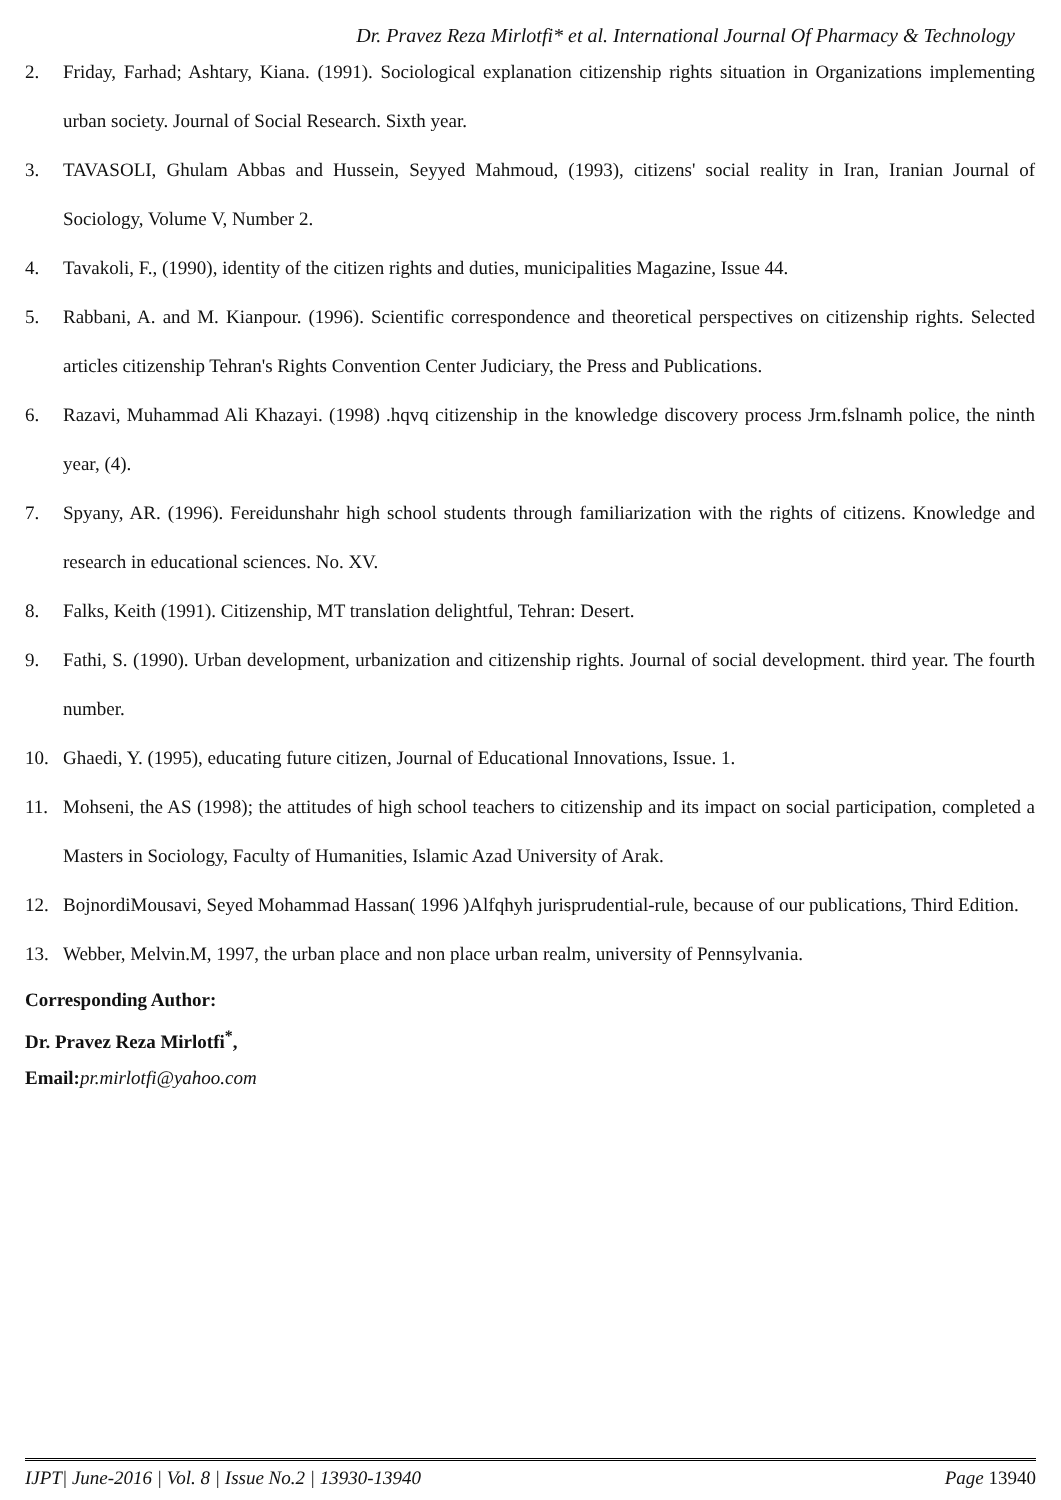Dr. Pravez Reza Mirlotfi* et al. International Journal Of Pharmacy & Technology
2. Friday, Farhad; Ashtary, Kiana. (1991). Sociological explanation citizenship rights situation in Organizations implementing urban society. Journal of Social Research. Sixth year.
3. TAVASOLI, Ghulam Abbas and Hussein, Seyyed Mahmoud, (1993), citizens' social reality in Iran, Iranian Journal of Sociology, Volume V, Number 2.
4. Tavakoli, F., (1990), identity of the citizen rights and duties, municipalities Magazine, Issue 44.
5. Rabbani, A. and M. Kianpour. (1996). Scientific correspondence and theoretical perspectives on citizenship rights. Selected articles citizenship Tehran's Rights Convention Center Judiciary, the Press and Publications.
6. Razavi, Muhammad Ali Khazayi. (1998) .hqvq citizenship in the knowledge discovery process Jrm.fslnamh police, the ninth year, (4).
7. Spyany, AR. (1996). Fereidunshahr high school students through familiarization with the rights of citizens. Knowledge and research in educational sciences. No. XV.
8. Falks, Keith (1991). Citizenship, MT translation delightful, Tehran: Desert.
9. Fathi, S. (1990). Urban development, urbanization and citizenship rights. Journal of social development. third year. The fourth number.
10. Ghaedi, Y. (1995), educating future citizen, Journal of Educational Innovations, Issue. 1.
11. Mohseni, the AS (1998); the attitudes of high school teachers to citizenship and its impact on social participation, completed a Masters in Sociology, Faculty of Humanities, Islamic Azad University of Arak.
12. BojnordiMousavi, Seyed Mohammad Hassan( 1996 )Alfqhyh jurisprudential-rule, because of our publications, Third Edition.
13. Webber, Melvin.M, 1997, the urban place and non place urban realm, university of Pennsylvania.
Corresponding Author:
Dr. Pravez Reza Mirlotfi<sup>*</sup>,
Email:pr.mirlotfi@yahoo.com
IJPT| June-2016 | Vol. 8 | Issue No.2 | 13930-13940 Page 13940